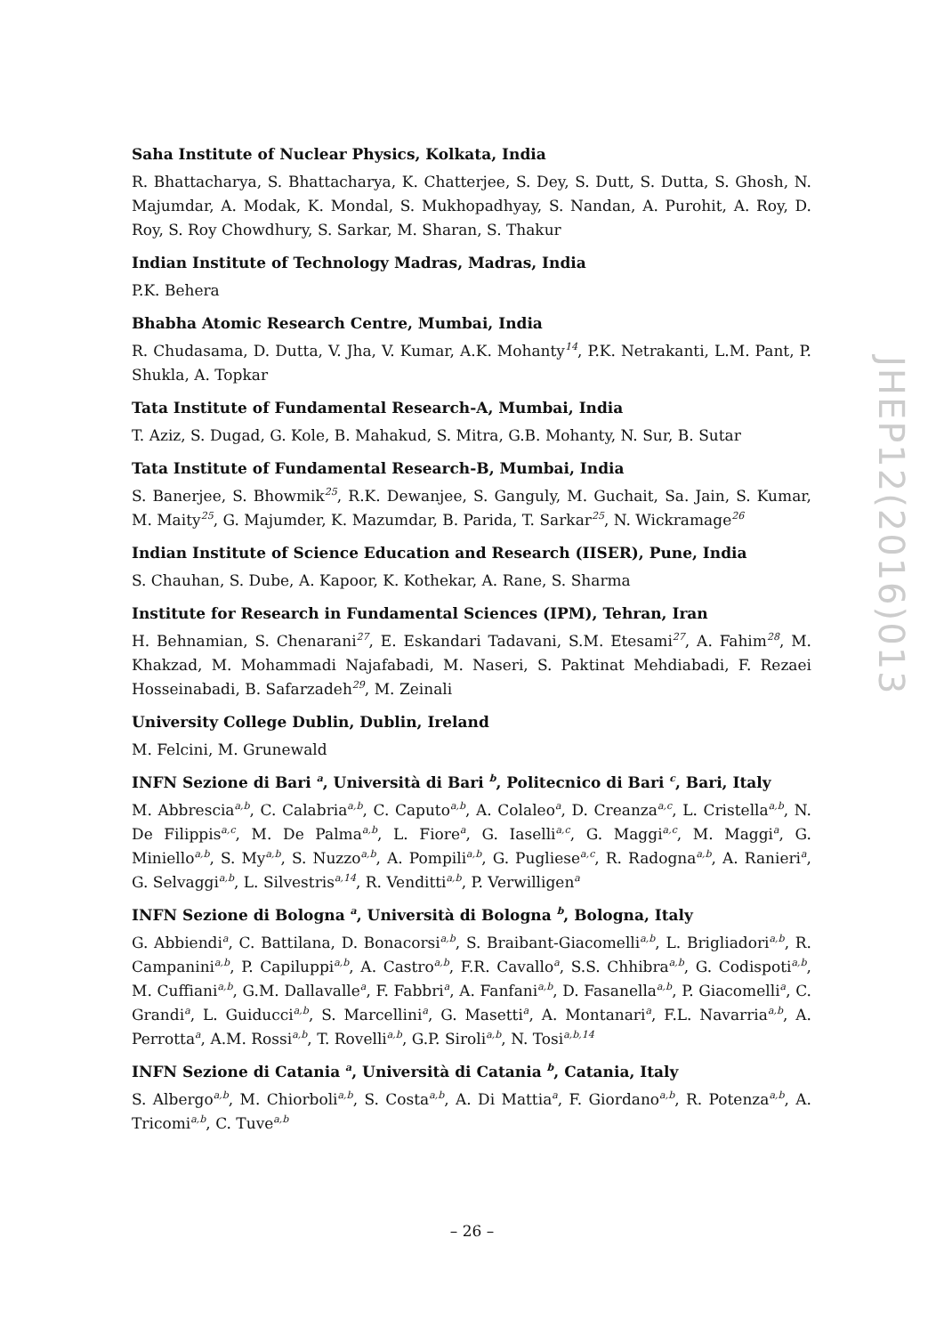Saha Institute of Nuclear Physics, Kolkata, India
R. Bhattacharya, S. Bhattacharya, K. Chatterjee, S. Dey, S. Dutt, S. Dutta, S. Ghosh, N. Majumdar, A. Modak, K. Mondal, S. Mukhopadhyay, S. Nandan, A. Purohit, A. Roy, D. Roy, S. Roy Chowdhury, S. Sarkar, M. Sharan, S. Thakur
Indian Institute of Technology Madras, Madras, India
P.K. Behera
Bhabha Atomic Research Centre, Mumbai, India
R. Chudasama, D. Dutta, V. Jha, V. Kumar, A.K. Mohanty<sup>14</sup>, P.K. Netrakanti, L.M. Pant, P. Shukla, A. Topkar
Tata Institute of Fundamental Research-A, Mumbai, India
T. Aziz, S. Dugad, G. Kole, B. Mahakud, S. Mitra, G.B. Mohanty, N. Sur, B. Sutar
Tata Institute of Fundamental Research-B, Mumbai, India
S. Banerjee, S. Bhowmik<sup>25</sup>, R.K. Dewanjee, S. Ganguly, M. Guchait, Sa. Jain, S. Kumar, M. Maity<sup>25</sup>, G. Majumder, K. Mazumdar, B. Parida, T. Sarkar<sup>25</sup>, N. Wickramage<sup>26</sup>
Indian Institute of Science Education and Research (IISER), Pune, India
S. Chauhan, S. Dube, A. Kapoor, K. Kothekar, A. Rane, S. Sharma
Institute for Research in Fundamental Sciences (IPM), Tehran, Iran
H. Behnamian, S. Chenarani<sup>27</sup>, E. Eskandari Tadavani, S.M. Etesami<sup>27</sup>, A. Fahim<sup>28</sup>, M. Khakzad, M. Mohammadi Najafabadi, M. Naseri, S. Paktinat Mehdiabadi, F. Rezaei Hosseinabadi, B. Safarzadeh<sup>29</sup>, M. Zeinali
University College Dublin, Dublin, Ireland
M. Felcini, M. Grunewald
INFN Sezione di Bari <sup>a</sup>, Università di Bari <sup>b</sup>, Politecnico di Bari <sup>c</sup>, Bari, Italy
M. Abbrescia<sup>a,b</sup>, C. Calabria<sup>a,b</sup>, C. Caputo<sup>a,b</sup>, A. Colaleo<sup>a</sup>, D. Creanza<sup>a,c</sup>, L. Cristella<sup>a,b</sup>, N. De Filippis<sup>a,c</sup>, M. De Palma<sup>a,b</sup>, L. Fiore<sup>a</sup>, G. Iaselli<sup>a,c</sup>, G. Maggi<sup>a,c</sup>, M. Maggi<sup>a</sup>, G. Miniello<sup>a,b</sup>, S. My<sup>a,b</sup>, S. Nuzzo<sup>a,b</sup>, A. Pompili<sup>a,b</sup>, G. Pugliese<sup>a,c</sup>, R. Radogna<sup>a,b</sup>, A. Ranieri<sup>a</sup>, G. Selvaggi<sup>a,b</sup>, L. Silvestris<sup>a,14</sup>, R. Venditti<sup>a,b</sup>, P. Verwilligen<sup>a</sup>
INFN Sezione di Bologna <sup>a</sup>, Università di Bologna <sup>b</sup>, Bologna, Italy
G. Abbiendi<sup>a</sup>, C. Battilana, D. Bonacorsi<sup>a,b</sup>, S. Braibant-Giacomelli<sup>a,b</sup>, L. Brigliadori<sup>a,b</sup>, R. Campanini<sup>a,b</sup>, P. Capiluppi<sup>a,b</sup>, A. Castro<sup>a,b</sup>, F.R. Cavallo<sup>a</sup>, S.S. Chhibra<sup>a,b</sup>, G. Codispoti<sup>a,b</sup>, M. Cuffiani<sup>a,b</sup>, G.M. Dallavalle<sup>a</sup>, F. Fabbri<sup>a</sup>, A. Fanfani<sup>a,b</sup>, D. Fasanella<sup>a,b</sup>, P. Giacomelli<sup>a</sup>, C. Grandi<sup>a</sup>, L. Guiducci<sup>a,b</sup>, S. Marcellini<sup>a</sup>, G. Masetti<sup>a</sup>, A. Montanari<sup>a</sup>, F.L. Navarria<sup>a,b</sup>, A. Perrotta<sup>a</sup>, A.M. Rossi<sup>a,b</sup>, T. Rovelli<sup>a,b</sup>, G.P. Siroli<sup>a,b</sup>, N. Tosi<sup>a,b,14</sup>
INFN Sezione di Catania <sup>a</sup>, Università di Catania <sup>b</sup>, Catania, Italy
S. Albergo<sup>a,b</sup>, M. Chiorboli<sup>a,b</sup>, S. Costa<sup>a,b</sup>, A. Di Mattia<sup>a</sup>, F. Giordano<sup>a,b</sup>, R. Potenza<sup>a,b</sup>, A. Tricomi<sup>a,b</sup>, C. Tuve<sup>a,b</sup>
JHEP12(2016)013
– 26 –